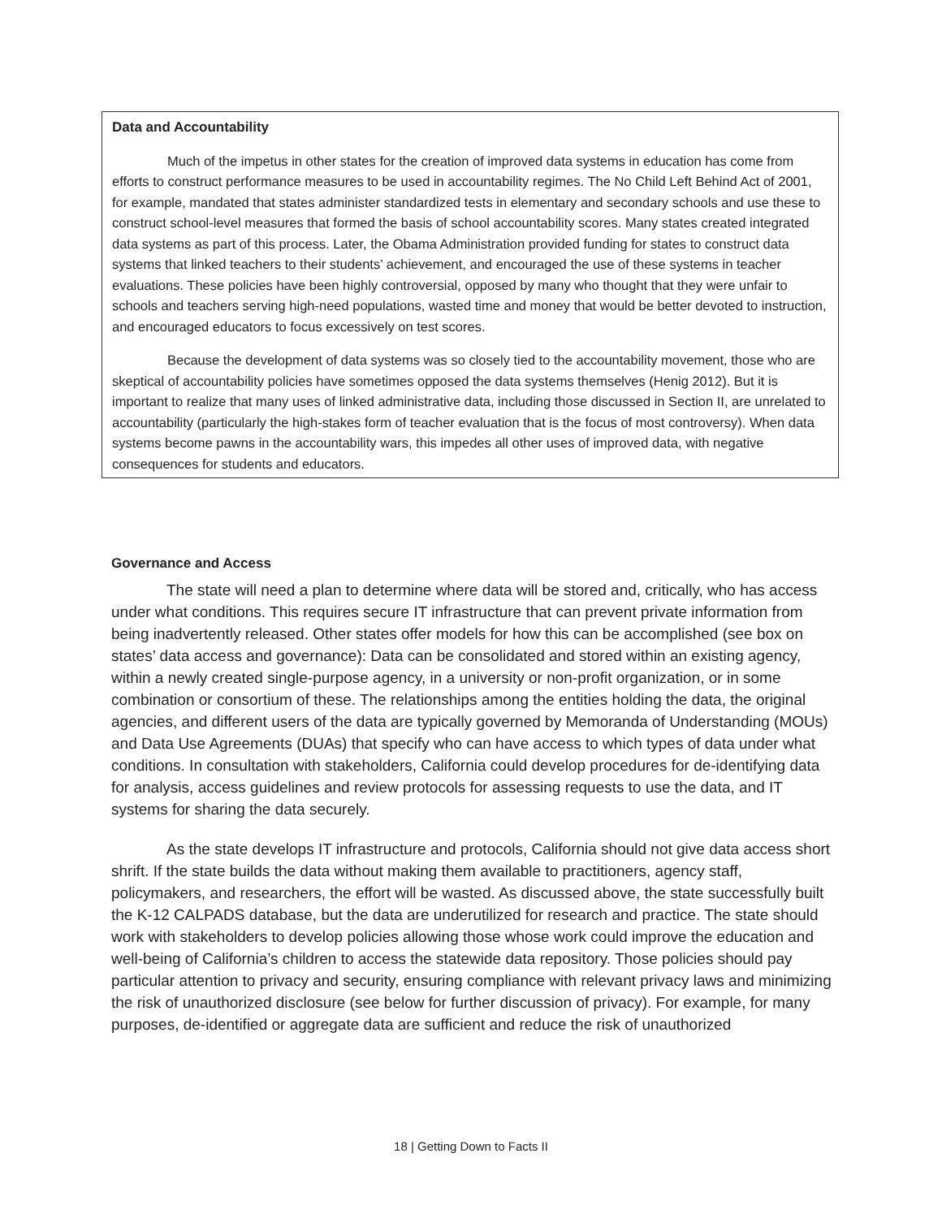Data and Accountability
Much of the impetus in other states for the creation of improved data systems in education has come from efforts to construct performance measures to be used in accountability regimes. The No Child Left Behind Act of 2001, for example, mandated that states administer standardized tests in elementary and secondary schools and use these to construct school-level measures that formed the basis of school accountability scores. Many states created integrated data systems as part of this process. Later, the Obama Administration provided funding for states to construct data systems that linked teachers to their students’ achievement, and encouraged the use of these systems in teacher evaluations. These policies have been highly controversial, opposed by many who thought that they were unfair to schools and teachers serving high-need populations, wasted time and money that would be better devoted to instruction, and encouraged educators to focus excessively on test scores.
Because the development of data systems was so closely tied to the accountability movement, those who are skeptical of accountability policies have sometimes opposed the data systems themselves (Henig 2012). But it is important to realize that many uses of linked administrative data, including those discussed in Section II, are unrelated to accountability (particularly the high-stakes form of teacher evaluation that is the focus of most controversy). When data systems become pawns in the accountability wars, this impedes all other uses of improved data, with negative consequences for students and educators.
Governance and Access
The state will need a plan to determine where data will be stored and, critically, who has access under what conditions. This requires secure IT infrastructure that can prevent private information from being inadvertently released. Other states offer models for how this can be accomplished (see box on states’ data access and governance): Data can be consolidated and stored within an existing agency, within a newly created single-purpose agency, in a university or non-profit organization, or in some combination or consortium of these. The relationships among the entities holding the data, the original agencies, and different users of the data are typically governed by Memoranda of Understanding (MOUs) and Data Use Agreements (DUAs) that specify who can have access to which types of data under what conditions. In consultation with stakeholders, California could develop procedures for de-identifying data for analysis, access guidelines and review protocols for assessing requests to use the data, and IT systems for sharing the data securely.
As the state develops IT infrastructure and protocols, California should not give data access short shrift. If the state builds the data without making them available to practitioners, agency staff, policymakers, and researchers, the effort will be wasted. As discussed above, the state successfully built the K-12 CALPADS database, but the data are underutilized for research and practice. The state should work with stakeholders to develop policies allowing those whose work could improve the education and well-being of California’s children to access the statewide data repository. Those policies should pay particular attention to privacy and security, ensuring compliance with relevant privacy laws and minimizing the risk of unauthorized disclosure (see below for further discussion of privacy). For example, for many purposes, de-identified or aggregate data are sufficient and reduce the risk of unauthorized
18 | Getting Down to Facts II